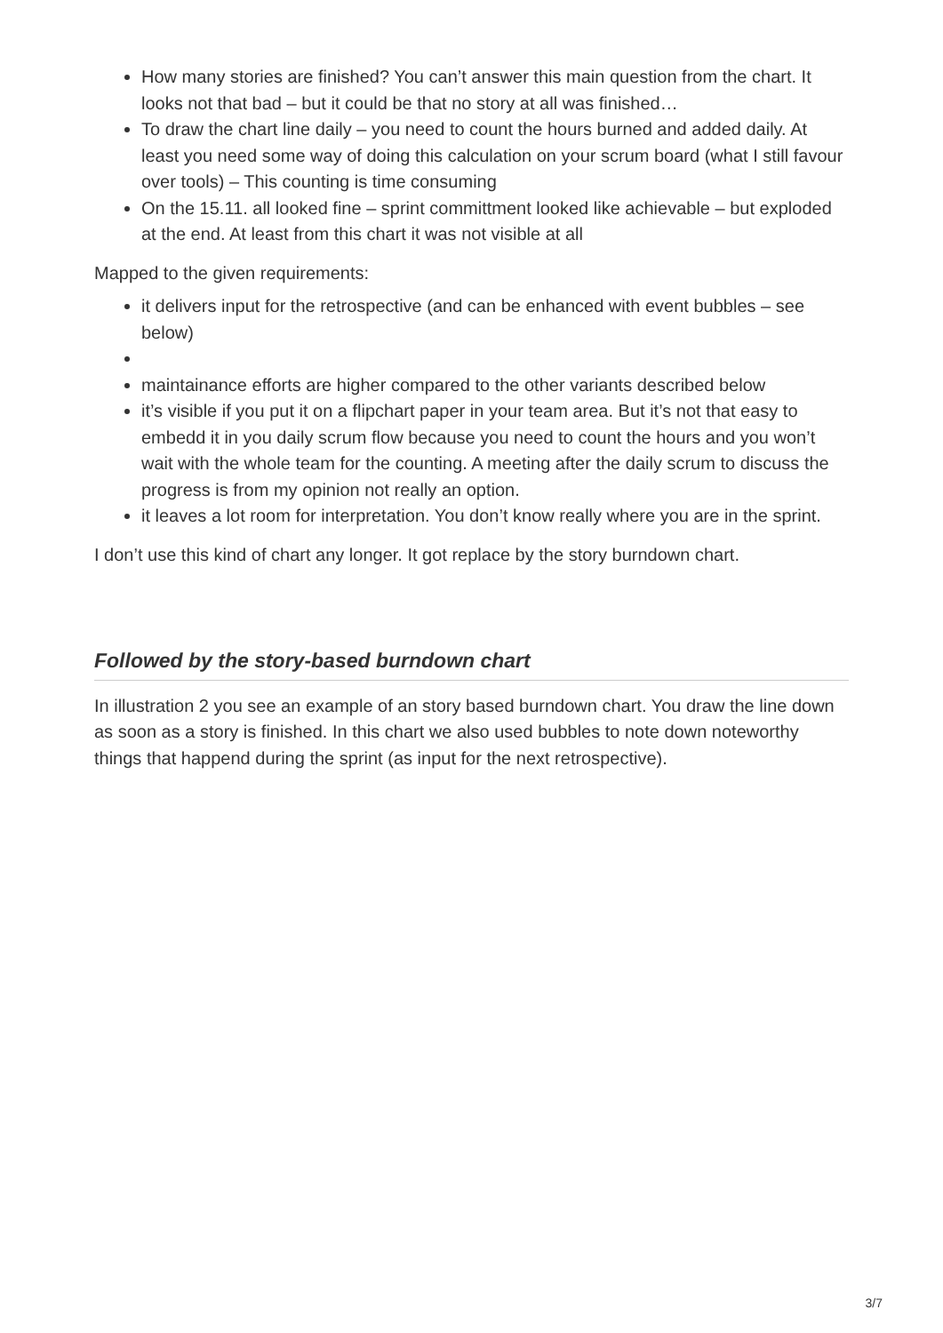How many stories are finished? You can’t answer this main question from the chart. It looks not that bad – but it could be that no story at all was finished…
To draw the chart line daily – you need to count the hours burned and added daily. At least you need some way of doing this calculation on your scrum board (what I still favour over tools) – This counting is time consuming
On the 15.11. all looked fine – sprint committment looked like achievable – but exploded at the end. At least from this chart it was not visible at all
Mapped to the given requirements:
it delivers input for the retrospective (and can be enhanced with event bubbles – see below)
maintainance efforts are higher compared to the other variants described below
it’s visible if you put it on a flipchart paper in your team area. But it’s not that easy to embedd it in you daily scrum flow because you need to count the hours and you won’t wait with the whole team for the counting. A meeting after the daily scrum to discuss the progress is from my opinion not really an option.
it leaves a lot room for interpretation. You don’t know really where you are in the sprint.
I don’t use this kind of chart any longer. It got replace by the story burndown chart.
Followed by the story-based burndown chart
In illustration 2 you see an example of an story based burndown chart. You draw the line down as soon as a story is finished. In this chart we also used bubbles to note down noteworthy things that happend during the sprint (as input for the next retrospective).
3/7